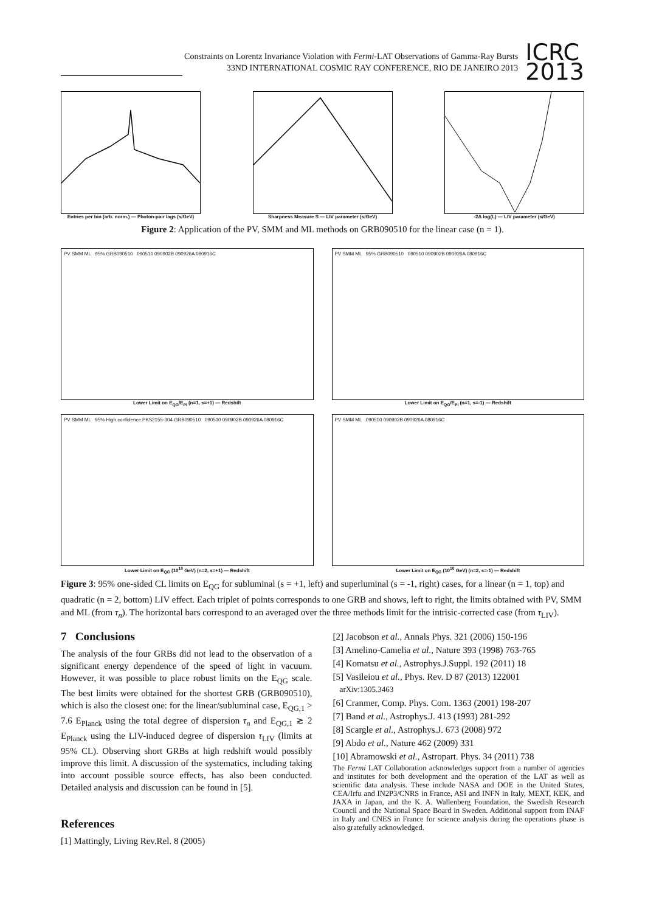Constraints on Lorentz Invariance Violation with Fermi-LAT Observations of Gamma-Ray Bursts
33ND INTERNATIONAL COSMIC RAY CONFERENCE, RIO DE JANEIRO 2013
ICRC
2013
Entries per bin (arb. norm.) — Photon-pair lags (s/GeV)
Sharpness Measure S — LIV parameter (s/GeV)
-2Δ log(L) — LIV parameter (s/GeV)
Figure 2: Application of the PV, SMM and ML methods on GRB090510 for the linear case (n = 1).
PV SMM ML 95% GRB090510 090510 090902B 090926A 080916C
Lower Limit on E<sub>QG</sub>/E<sub>Pl</sub> (n=1, s=+1) — Redshift
PV SMM ML 95% GRB090510 090510 090902B 090926A 080916C
Lower Limit on E<sub>QG</sub>/E<sub>Pl</sub> (n=1, s=-1) — Redshift
PV SMM ML 95% High confidence PKS2155-304 GRB090510 090510 090902B 090926A 080916C
Lower Limit on E<sub>QG</sub> (10<sup>10</sup> GeV) (n=2, s=+1) — Redshift
PV SMM ML 090510 090902B 090926A 080916C
Lower Limit on E<sub>QG</sub> (10<sup>10</sup> GeV) (n=2, s=-1) — Redshift
Figure 3: 95% one-sided CL limits on E<sub>QG</sub> for subluminal (s = +1, left) and superluminal (s = -1, right) cases, for a linear (n = 1, top) and quadratic (n = 2, bottom) LIV effect. Each triplet of points corresponds to one GRB and shows, left to right, the limits obtained with PV, SMM and ML (from τ<sub>n</sub>). The horizontal bars correspond to an averaged over the three methods limit for the intrisic-corrected case (from τ<sub>LIV</sub>).
7 Conclusions
The analysis of the four GRBs did not lead to the observation of a significant energy dependence of the speed of light in vacuum. However, it was possible to place robust limits on the E<sub>QG</sub> scale. The best limits were obtained for the shortest GRB (GRB090510), which is also the closest one: for the linear/subluminal case, E<sub>QG,1</sub> > 7.6 E<sub>Planck</sub> using the total degree of dispersion τ<sub>n</sub> and E<sub>QG,1</sub> ≳ 2 E<sub>Planck</sub> using the LIV-induced degree of dispersion τ<sub>LIV</sub> (limits at 95% CL). Observing short GRBs at high redshift would possibly improve this limit. A discussion of the systematics, including taking into account possible source effects, has also been conducted. Detailed analysis and discussion can be found in [5].
References
[1] Mattingly, Living Rev.Rel. 8 (2005)
[2] Jacobson et al., Annals Phys. 321 (2006) 150-196
[3] Amelino-Camelia et al., Nature 393 (1998) 763-765
[4] Komatsu et al., Astrophys.J.Suppl. 192 (2011) 18
[5] Vasileiou et al., Phys. Rev. D 87 (2013) 122001
arXiv:1305.3463
[6] Cranmer, Comp. Phys. Com. 1363 (2001) 198-207
[7] Band et al., Astrophys.J. 413 (1993) 281-292
[8] Scargle et al., Astrophys.J. 673 (2008) 972
[9] Abdo et al., Nature 462 (2009) 331
[10] Abramowski et al., Astropart. Phys. 34 (2011) 738
The Fermi LAT Collaboration acknowledges support from a number of agencies and institutes for both development and the operation of the LAT as well as scientific data analysis. These include NASA and DOE in the United States, CEA/Irfu and IN2P3/CNRS in France, ASI and INFN in Italy, MEXT, KEK, and JAXA in Japan, and the K. A. Wallenberg Foundation, the Swedish Research Council and the National Space Board in Sweden. Additional support from INAF in Italy and CNES in France for science analysis during the operations phase is also gratefully acknowledged.